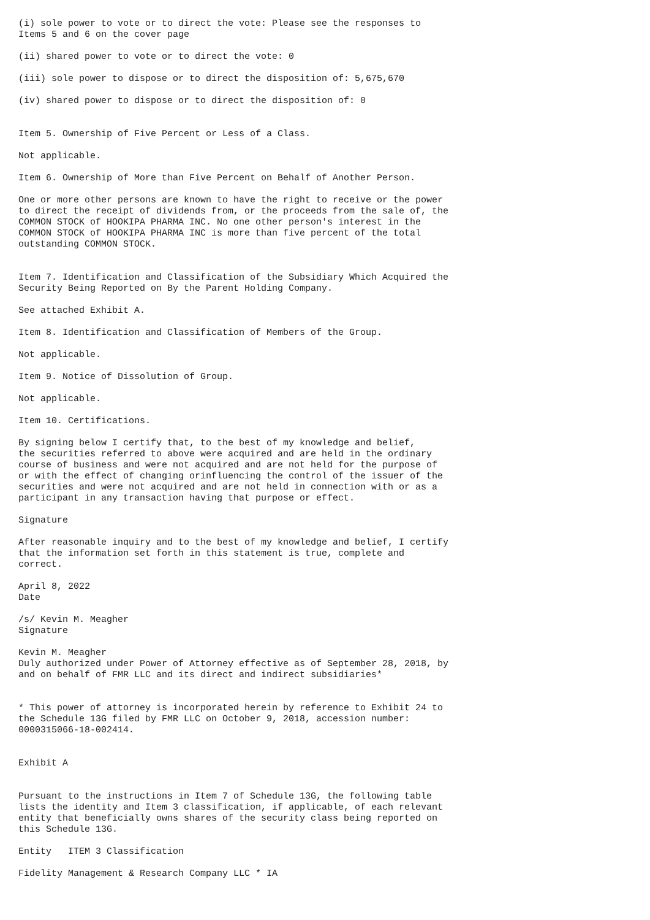(i) sole power to vote or to direct the vote: Please see the responses to
Items 5 and 6 on the cover page

(ii) shared power to vote or to direct the vote: 0

(iii) sole power to dispose or to direct the disposition of: 5,675,670

(iv) shared power to dispose or to direct the disposition of: 0


Item 5. Ownership of Five Percent or Less of a Class.

Not applicable.

Item 6. Ownership of More than Five Percent on Behalf of Another Person.

One or more other persons are known to have the right to receive or the power
to direct the receipt of dividends from, or the proceeds from the sale of, the
COMMON STOCK of HOOKIPA PHARMA INC. No one other person's interest in the
COMMON STOCK of HOOKIPA PHARMA INC is more than five percent of the total
outstanding COMMON STOCK.


Item 7. Identification and Classification of the Subsidiary Which Acquired the
Security Being Reported on By the Parent Holding Company.

See attached Exhibit A.

Item 8. Identification and Classification of Members of the Group.

Not applicable.

Item 9. Notice of Dissolution of Group.

Not applicable.

Item 10. Certifications.

By signing below I certify that, to the best of my knowledge and belief,
the securities referred to above were acquired and are held in the ordinary
course of business and were not acquired and are not held for the purpose of
or with the effect of changing orinfluencing the control of the issuer of the
securities and were not acquired and are not held in connection with or as a
participant in any transaction having that purpose or effect.

Signature

After reasonable inquiry and to the best of my knowledge and belief, I certify
that the information set forth in this statement is true, complete and
correct.

April 8, 2022
Date

/s/ Kevin M. Meagher
Signature

Kevin M. Meagher
Duly authorized under Power of Attorney effective as of September 28, 2018, by
and on behalf of FMR LLC and its direct and indirect subsidiaries*


* This power of attorney is incorporated herein by reference to Exhibit 24 to
the Schedule 13G filed by FMR LLC on October 9, 2018, accession number:
0000315066-18-002414.


Exhibit A


Pursuant to the instructions in Item 7 of Schedule 13G, the following table
lists the identity and Item 3 classification, if applicable, of each relevant
entity that beneficially owns shares of the security class being reported on
this Schedule 13G.

Entity   ITEM 3 Classification

Fidelity Management & Research Company LLC * IA